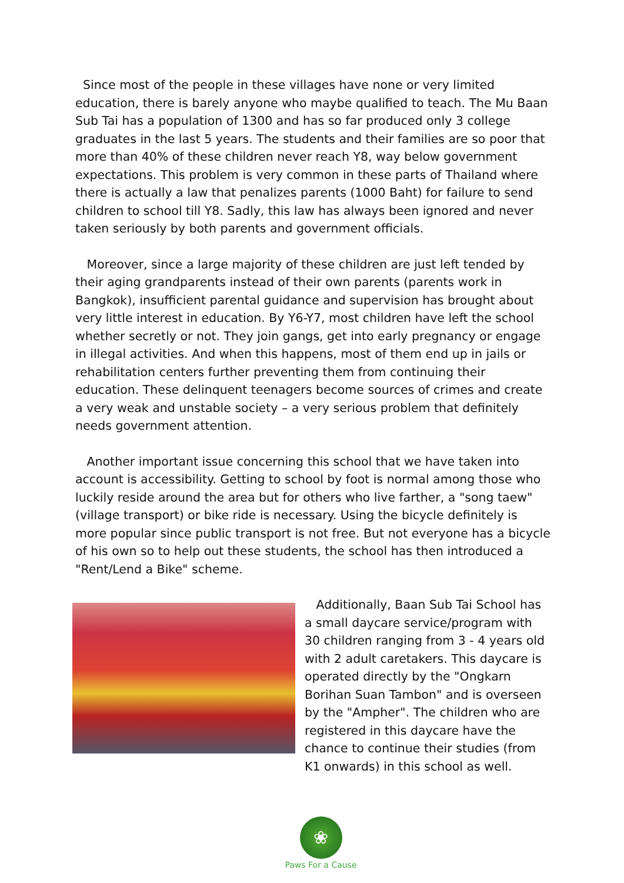Since most of the people in these villages have none or very limited education, there is barely anyone who maybe qualified to teach. The Mu Baan Sub Tai has a population of 1300 and has so far produced only 3 college graduates in the last 5 years. The students and their families are so poor that more than 40% of these children never reach Y8, way below government expectations. This problem is very common in these parts of Thailand where there is actually a law that penalizes parents (1000 Baht) for failure to send children to school till Y8. Sadly, this law has always been ignored and never taken seriously by both parents and government officials.
Moreover, since a large majority of these children are just left tended by their aging grandparents instead of their own parents (parents work in Bangkok), insufficient parental guidance and supervision has brought about very little interest in education. By Y6-Y7, most children have left the school whether secretly or not. They join gangs, get into early pregnancy or engage in illegal activities. And when this happens, most of them end up in jails or rehabilitation centers further preventing them from continuing their education. These delinquent teenagers become sources of crimes and create a very weak and unstable society – a very serious problem that definitely needs government attention.
Another important issue concerning this school that we have taken into account is accessibility. Getting to school by foot is normal among those who luckily reside around the area but for others who live farther, a "song taew"(village transport) or bike ride is necessary. Using the bicycle definitely is more popular since public transport is not free. But not everyone has a bicycle of his own so to help out these students, the school has then introduced a "Rent/Lend a Bike" scheme.
Additionally, Baan Sub Tai School has a small daycare service/program with 30 children ranging from 3 - 4 years old with 2 adult caretakers. This daycare is operated directly by the "Ongkarn Borihan Suan Tambon" and is overseen by the "Ampher". The children who are registered in this daycare have the chance to continue their studies (from K1 onwards) in this school as well.
❀
Paws For a Cause